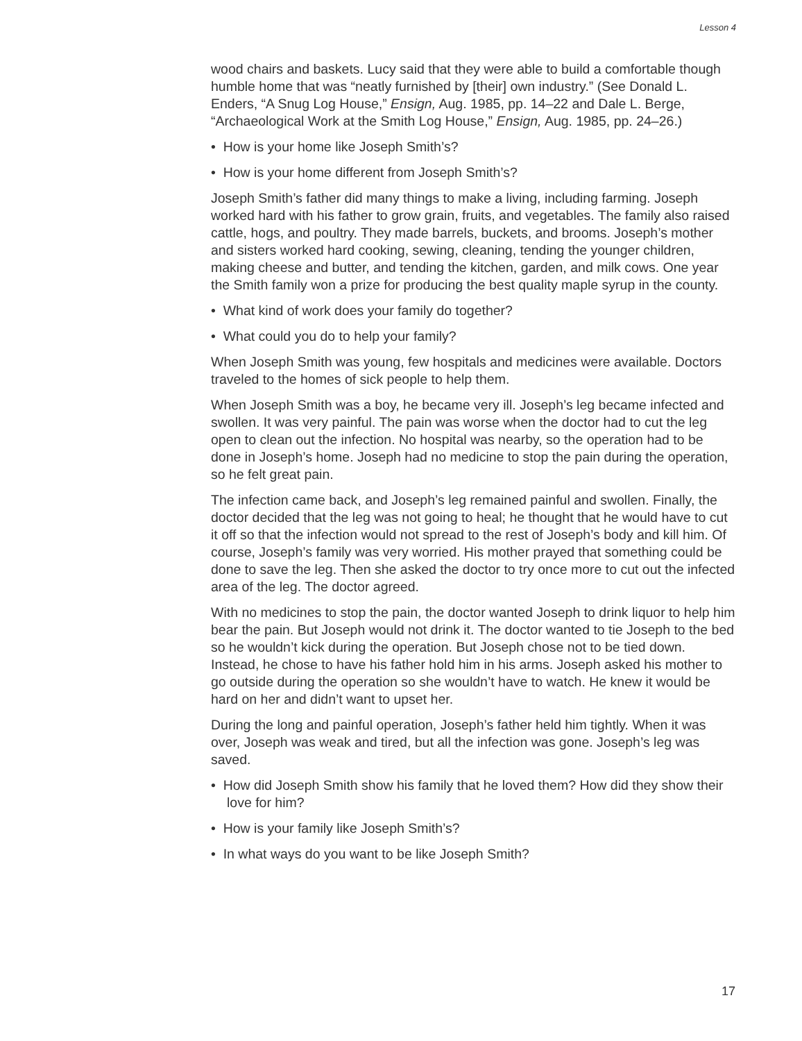Lesson 4
wood chairs and baskets. Lucy said that they were able to build a comfortable though humble home that was “neatly furnished by [their] own industry.” (See Donald L. Enders, “A Snug Log House,” Ensign, Aug. 1985, pp. 14–22 and Dale L. Berge, “Archaeological Work at the Smith Log House,” Ensign, Aug. 1985, pp. 24–26.)
• How is your home like Joseph Smith’s?
• How is your home different from Joseph Smith’s?
Joseph Smith’s father did many things to make a living, including farming. Joseph worked hard with his father to grow grain, fruits, and vegetables. The family also raised cattle, hogs, and poultry. They made barrels, buckets, and brooms. Joseph’s mother and sisters worked hard cooking, sewing, cleaning, tending the younger children, making cheese and butter, and tending the kitchen, garden, and milk cows. One year the Smith family won a prize for producing the best quality maple syrup in the county.
• What kind of work does your family do together?
• What could you do to help your family?
When Joseph Smith was young, few hospitals and medicines were available. Doctors traveled to the homes of sick people to help them.
When Joseph Smith was a boy, he became very ill. Joseph’s leg became infected and swollen. It was very painful. The pain was worse when the doctor had to cut the leg open to clean out the infection. No hospital was nearby, so the operation had to be done in Joseph’s home. Joseph had no medicine to stop the pain during the operation, so he felt great pain.
The infection came back, and Joseph’s leg remained painful and swollen. Finally, the doctor decided that the leg was not going to heal; he thought that he would have to cut it off so that the infection would not spread to the rest of Joseph’s body and kill him. Of course, Joseph’s family was very worried. His mother prayed that something could be done to save the leg. Then she asked the doctor to try once more to cut out the infected area of the leg. The doctor agreed.
With no medicines to stop the pain, the doctor wanted Joseph to drink liquor to help him bear the pain. But Joseph would not drink it. The doctor wanted to tie Joseph to the bed so he wouldn’t kick during the operation. But Joseph chose not to be tied down. Instead, he chose to have his father hold him in his arms. Joseph asked his mother to go outside during the operation so she wouldn’t have to watch. He knew it would be hard on her and didn’t want to upset her.
During the long and painful operation, Joseph’s father held him tightly. When it was over, Joseph was weak and tired, but all the infection was gone. Joseph’s leg was saved.
• How did Joseph Smith show his family that he loved them? How did they show their love for him?
• How is your family like Joseph Smith’s?
• In what ways do you want to be like Joseph Smith?
17